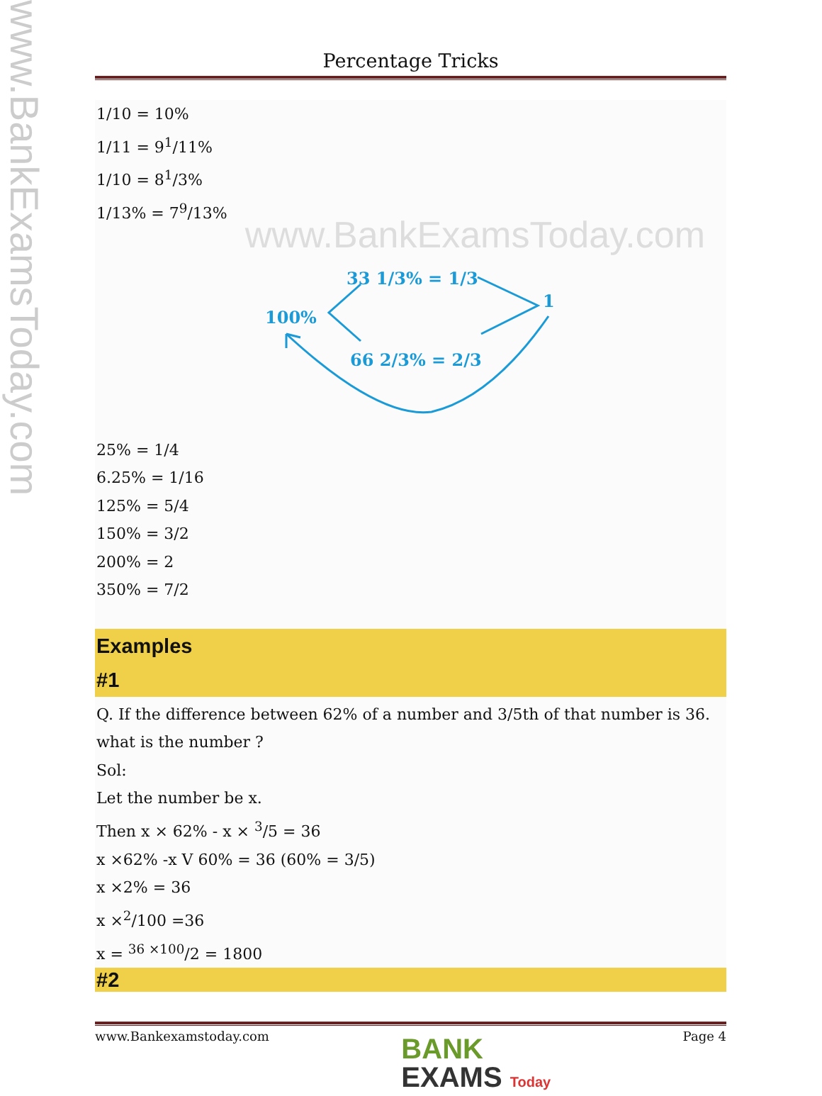www.BankExamsToday.com
Percentage Tricks
1/10 = 10%
1/11 = 9<sup>1</sup>/11%
1/10 = 8<sup>1</sup>/3%
1/13% = 7<sup>9</sup>/13%
www.BankExamsToday.com
100%
33 1/3% = 1/3
1
66 2/3% = 2/3
25% = 1/4
6.25% = 1/16
125% = 5/4
150% = 3/2
200% = 2
350% = 7/2
Examples
#1
Q. If the difference between 62% of a number and 3/5th of that number is 36.
what is the number ?
Sol:
Let the number be x.
Then x × 62% - x × <sup>3</sup>/5 = 36
x ×62% -x V 60% = 36 (60% = 3/5)
x ×2% = 36
x ×<sup>2</sup>/100 =36
x = <sup>36 ×100</sup>/2 = 1800
#2
www.Bankexamstoday.com BANK
EXAMS Today Page 4